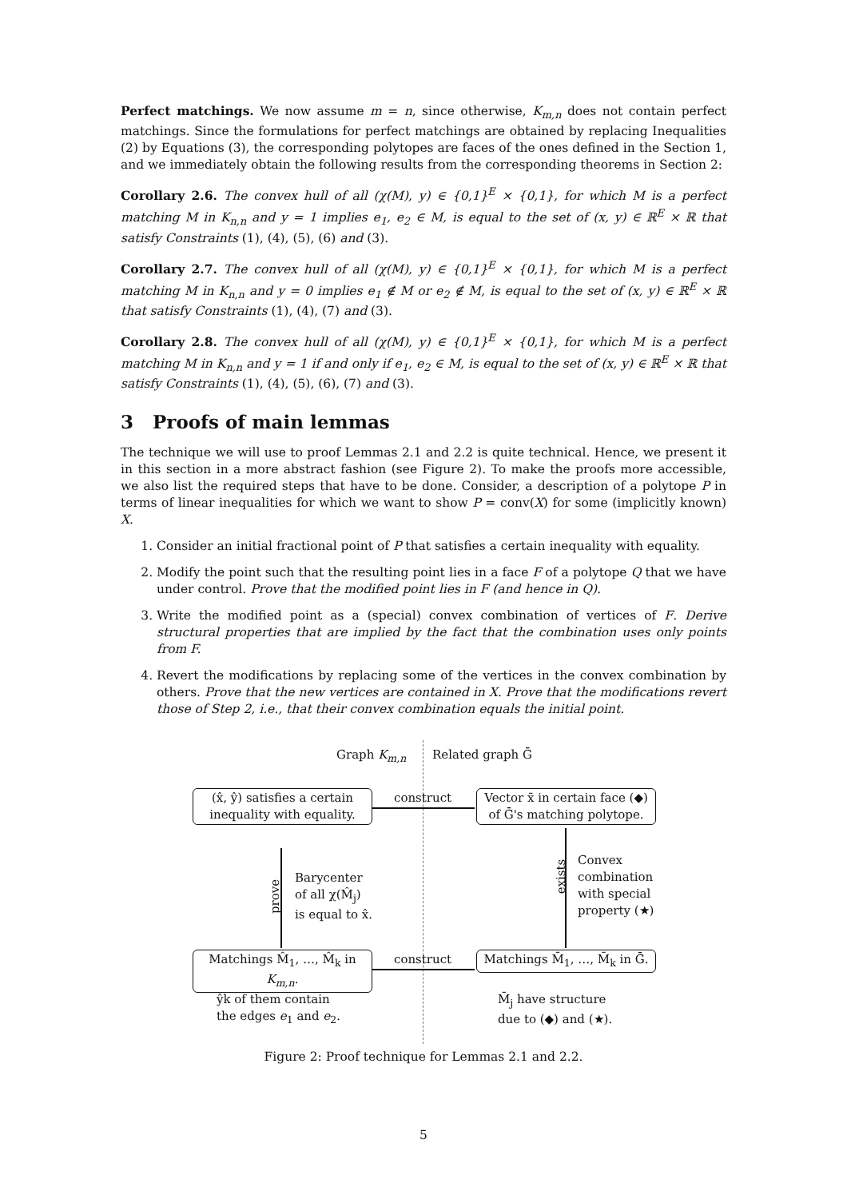Perfect matchings. We now assume m = n, since otherwise, K<sub>m,n</sub> does not contain perfect matchings. Since the formulations for perfect matchings are obtained by replacing Inequalities (2) by Equations (3), the corresponding polytopes are faces of the ones defined in the Section 1, and we immediately obtain the following results from the corresponding theorems in Section 2:
Corollary 2.6. The convex hull of all (χ(M), y) ∈ {0,1}<sup>E</sup> × {0,1}, for which M is a perfect matching M in K<sub>n,n</sub> and y = 1 implies e<sub>1</sub>, e<sub>2</sub> ∈ M, is equal to the set of (x, y) ∈ ℝ<sup>E</sup> × ℝ that satisfy Constraints (1), (4), (5), (6) and (3).
Corollary 2.7. The convex hull of all (χ(M), y) ∈ {0,1}<sup>E</sup> × {0,1}, for which M is a perfect matching M in K<sub>n,n</sub> and y = 0 implies e<sub>1</sub> ∉ M or e<sub>2</sub> ∉ M, is equal to the set of (x, y) ∈ ℝ<sup>E</sup> × ℝ that satisfy Constraints (1), (4), (7) and (3).
Corollary 2.8. The convex hull of all (χ(M), y) ∈ {0,1}<sup>E</sup> × {0,1}, for which M is a perfect matching M in K<sub>n,n</sub> and y = 1 if and only if e<sub>1</sub>, e<sub>2</sub> ∈ M, is equal to the set of (x, y) ∈ ℝ<sup>E</sup> × ℝ that satisfy Constraints (1), (4), (5), (6), (7) and (3).
3 Proofs of main lemmas
The technique we will use to proof Lemmas 2.1 and 2.2 is quite technical. Hence, we present it in this section in a more abstract fashion (see Figure 2). To make the proofs more accessible, we also list the required steps that have to be done. Consider, a description of a polytope P in terms of linear inequalities for which we want to show P = conv(X) for some (implicitly known) X.
1. Consider an initial fractional point of P that satisfies a certain inequality with equality.
2. Modify the point such that the resulting point lies in a face F of a polytope Q that we have under control. Prove that the modified point lies in F (and hence in Q).
3. Write the modified point as a (special) convex combination of vertices of F. Derive structural properties that are implied by the fact that the combination uses only points from F.
4. Revert the modifications by replacing some of the vertices in the convex combination by others. Prove that the new vertices are contained in X. Prove that the modifications revert those of Step 2, i.e., that their convex combination equals the initial point.
Graph K<sub>m,n</sub> Related graph Ḡ
(x̂, ŷ) satisfies a certain inequality with equality.
construct
Vector x̄ in certain face (◆) of Ḡ's matching polytope.
exists
Convex
combination
with special
property (★)
prove
Barycenter
of all χ(M̂<sub>j</sub>)
is equal to x̂.
Matchings M̂<sub>1</sub>, …, M̂<sub>k</sub> in K<sub>m,n</sub>.
construct
Matchings M̄<sub>1</sub>, …, M̄<sub>k</sub> in Ḡ.
ŷk of them contain
the edges e<sub>1</sub> and e<sub>2</sub>.
M̄<sub>j</sub> have structure
due to (◆) and (★).
Figure 2: Proof technique for Lemmas 2.1 and 2.2.
5